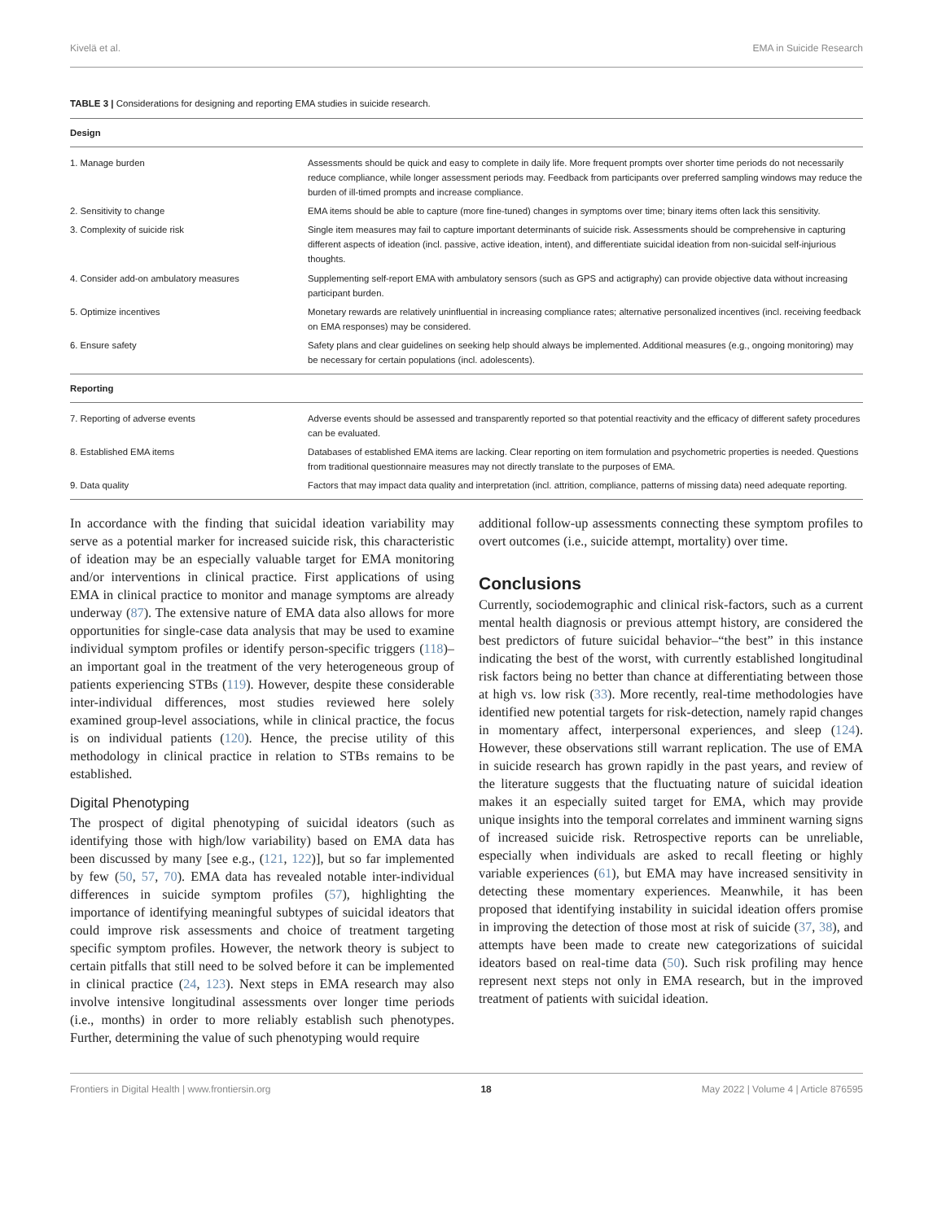Kivelä et al. EMA in Suicide Research
TABLE 3 | Considerations for designing and reporting EMA studies in suicide research.
| Design | |
| --- | --- |
| 1. Manage burden | Assessments should be quick and easy to complete in daily life. More frequent prompts over shorter time periods do not necessarily reduce compliance, while longer assessment periods may. Feedback from participants over preferred sampling windows may reduce the burden of ill-timed prompts and increase compliance. |
| 2. Sensitivity to change | EMA items should be able to capture (more fine-tuned) changes in symptoms over time; binary items often lack this sensitivity. |
| 3. Complexity of suicide risk | Single item measures may fail to capture important determinants of suicide risk. Assessments should be comprehensive in capturing different aspects of ideation (incl. passive, active ideation, intent), and differentiate suicidal ideation from non-suicidal self-injurious thoughts. |
| 4. Consider add-on ambulatory measures | Supplementing self-report EMA with ambulatory sensors (such as GPS and actigraphy) can provide objective data without increasing participant burden. |
| 5. Optimize incentives | Monetary rewards are relatively uninfluential in increasing compliance rates; alternative personalized incentives (incl. receiving feedback on EMA responses) may be considered. |
| 6. Ensure safety | Safety plans and clear guidelines on seeking help should always be implemented. Additional measures (e.g., ongoing monitoring) may be necessary for certain populations (incl. adolescents). |
| Reporting | |
| 7. Reporting of adverse events | Adverse events should be assessed and transparently reported so that potential reactivity and the efficacy of different safety procedures can be evaluated. |
| 8. Established EMA items | Databases of established EMA items are lacking. Clear reporting on item formulation and psychometric properties is needed. Questions from traditional questionnaire measures may not directly translate to the purposes of EMA. |
| 9. Data quality | Factors that may impact data quality and interpretation (incl. attrition, compliance, patterns of missing data) need adequate reporting. |
In accordance with the finding that suicidal ideation variability may serve as a potential marker for increased suicide risk, this characteristic of ideation may be an especially valuable target for EMA monitoring and/or interventions in clinical practice. First applications of using EMA in clinical practice to monitor and manage symptoms are already underway (87). The extensive nature of EMA data also allows for more opportunities for single-case data analysis that may be used to examine individual symptom profiles or identify person-specific triggers (118)–an important goal in the treatment of the very heterogeneous group of patients experiencing STBs (119). However, despite these considerable inter-individual differences, most studies reviewed here solely examined group-level associations, while in clinical practice, the focus is on individual patients (120). Hence, the precise utility of this methodology in clinical practice in relation to STBs remains to be established.
Digital Phenotyping
The prospect of digital phenotyping of suicidal ideators (such as identifying those with high/low variability) based on EMA data has been discussed by many [see e.g., (121, 122)], but so far implemented by few (50, 57, 70). EMA data has revealed notable inter-individual differences in suicide symptom profiles (57), highlighting the importance of identifying meaningful subtypes of suicidal ideators that could improve risk assessments and choice of treatment targeting specific symptom profiles. However, the network theory is subject to certain pitfalls that still need to be solved before it can be implemented in clinical practice (24, 123). Next steps in EMA research may also involve intensive longitudinal assessments over longer time periods (i.e., months) in order to more reliably establish such phenotypes. Further, determining the value of such phenotyping would require
additional follow-up assessments connecting these symptom profiles to overt outcomes (i.e., suicide attempt, mortality) over time.
Conclusions
Currently, sociodemographic and clinical risk-factors, such as a current mental health diagnosis or previous attempt history, are considered the best predictors of future suicidal behavior–“the best” in this instance indicating the best of the worst, with currently established longitudinal risk factors being no better than chance at differentiating between those at high vs. low risk (33). More recently, real-time methodologies have identified new potential targets for risk-detection, namely rapid changes in momentary affect, interpersonal experiences, and sleep (124). However, these observations still warrant replication. The use of EMA in suicide research has grown rapidly in the past years, and review of the literature suggests that the fluctuating nature of suicidal ideation makes it an especially suited target for EMA, which may provide unique insights into the temporal correlates and imminent warning signs of increased suicide risk. Retrospective reports can be unreliable, especially when individuals are asked to recall fleeting or highly variable experiences (61), but EMA may have increased sensitivity in detecting these momentary experiences. Meanwhile, it has been proposed that identifying instability in suicidal ideation offers promise in improving the detection of those most at risk of suicide (37, 38), and attempts have been made to create new categorizations of suicidal ideators based on real-time data (50). Such risk profiling may hence represent next steps not only in EMA research, but in the improved treatment of patients with suicidal ideation.
Frontiers in Digital Health | www.frontiersin.org 18 May 2022 | Volume 4 | Article 876595